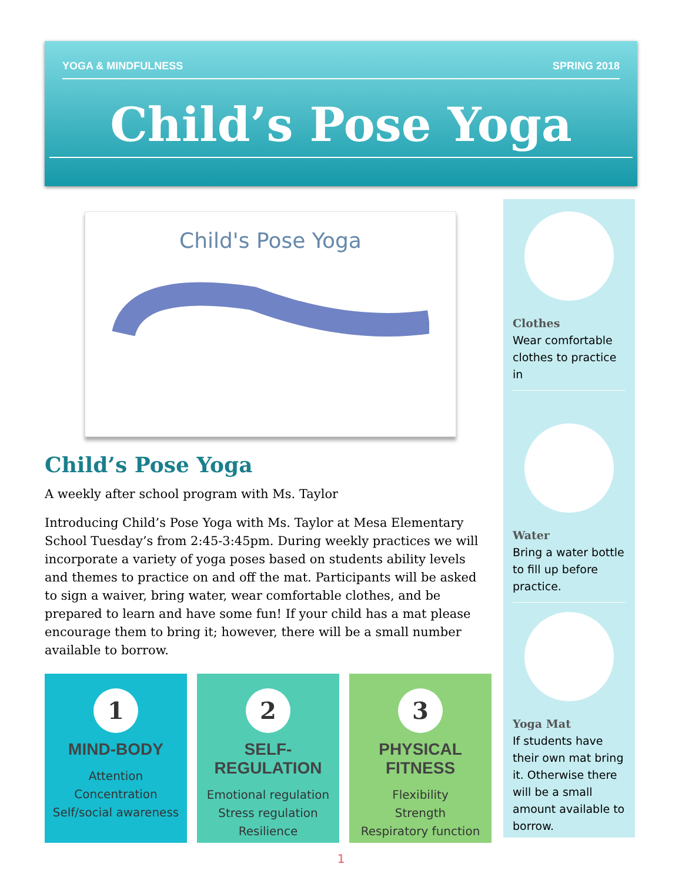YOGA & MINDFULNESS SPRING 2018
Child’s Pose Yoga
Child's Pose Yoga
Child’s Pose Yoga
A weekly after school program with Ms. Taylor
Introducing Child’s Pose Yoga with Ms. Taylor at Mesa Elementary School Tuesday’s from 2:45-3:45pm. During weekly practices we will incorporate a variety of yoga poses based on students ability levels and themes to practice on and off the mat. Participants will be asked to sign a waiver, bring water, wear comfortable clothes, and be prepared to learn and have some fun! If your child has a mat please encourage them to bring it; however, there will be a small number available to borrow.
1
MIND-BODY
Attention
Concentration
Self/social awareness
2
SELF-REGULATION
Emotional regulation
Stress regulation
Resilience
3
PHYSICAL FITNESS
Flexibility
Strength
Respiratory function
Clothes
Wear comfortable clothes to practice in
Water
Bring a water bottle to fill up before practice.
Yoga Mat
If students have their own mat bring it. Otherwise there will be a small amount available to borrow.
1